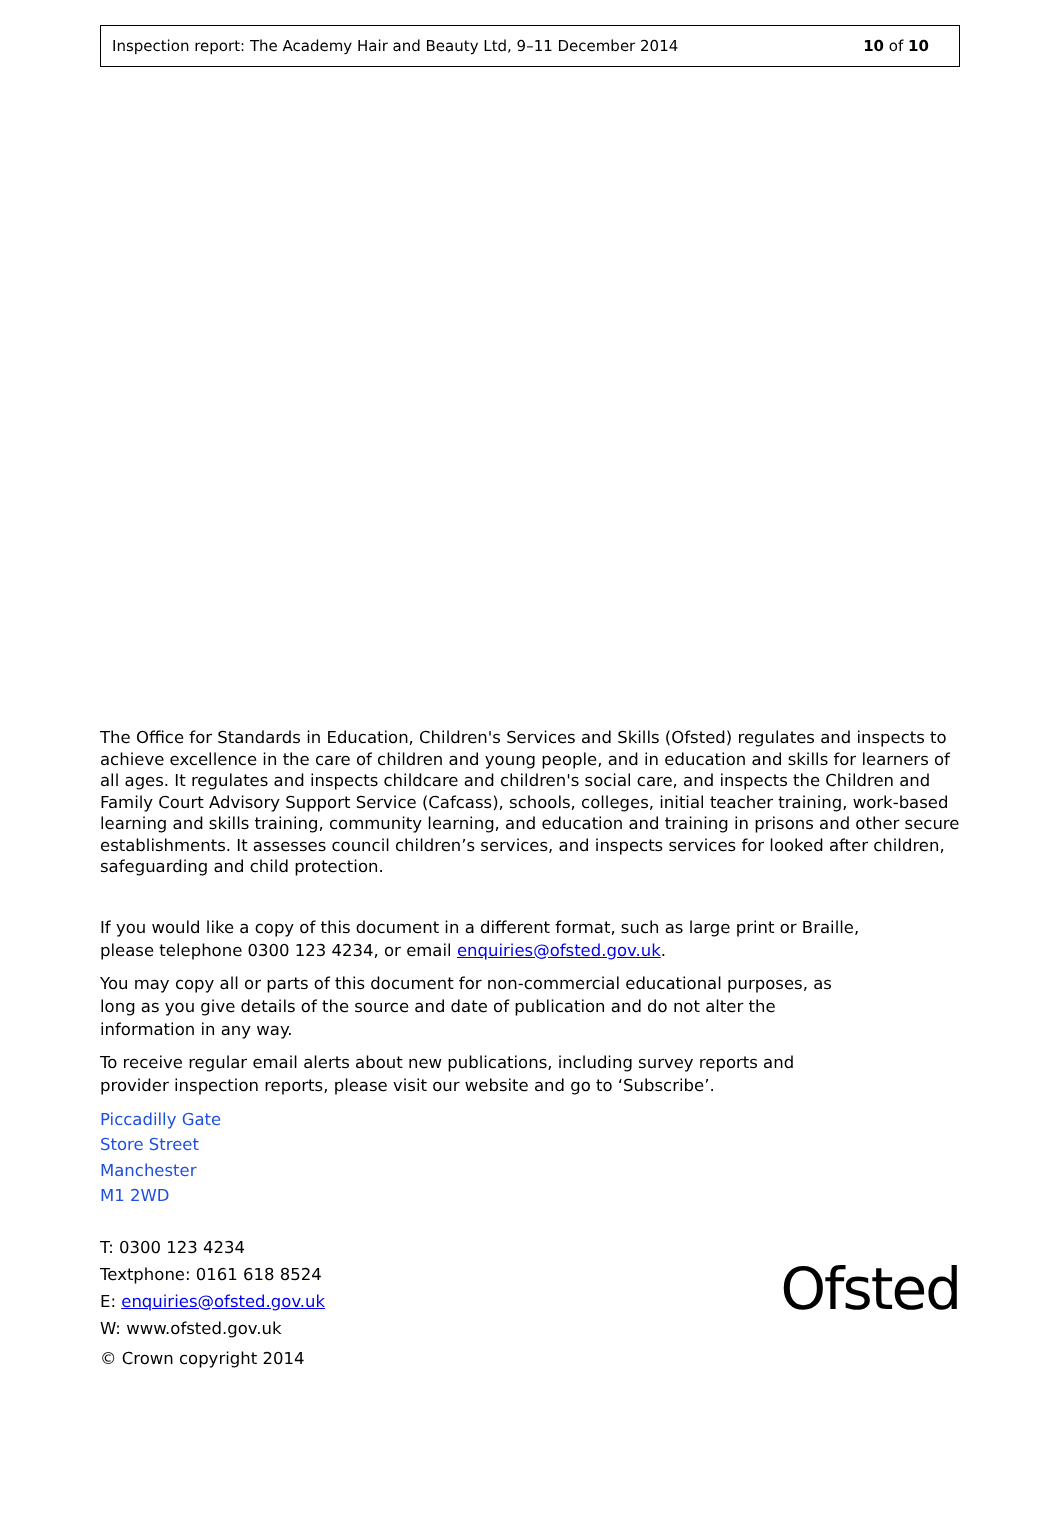Inspection report: The Academy Hair and Beauty Ltd, 9–11 December 2014 10 of 10
The Office for Standards in Education, Children's Services and Skills (Ofsted) regulates and inspects to achieve excellence in the care of children and young people, and in education and skills for learners of all ages. It regulates and inspects childcare and children's social care, and inspects the Children and Family Court Advisory Support Service (Cafcass), schools, colleges, initial teacher training, work-based learning and skills training, community learning, and education and training in prisons and other secure establishments. It assesses council children’s services, and inspects services for looked after children, safeguarding and child protection.
If you would like a copy of this document in a different format, such as large print or Braille, please telephone 0300 123 4234, or email enquiries@ofsted.gov.uk.
You may copy all or parts of this document for non-commercial educational purposes, as long as you give details of the source and date of publication and do not alter the information in any way.
To receive regular email alerts about new publications, including survey reports and provider inspection reports, please visit our website and go to ‘Subscribe’.
Piccadilly Gate
Store Street
Manchester
M1 2WD
T: 0300 123 4234
Textphone: 0161 618 8524
E: enquiries@ofsted.gov.uk
W: www.ofsted.gov.uk
© Crown copyright 2014
Ofsted